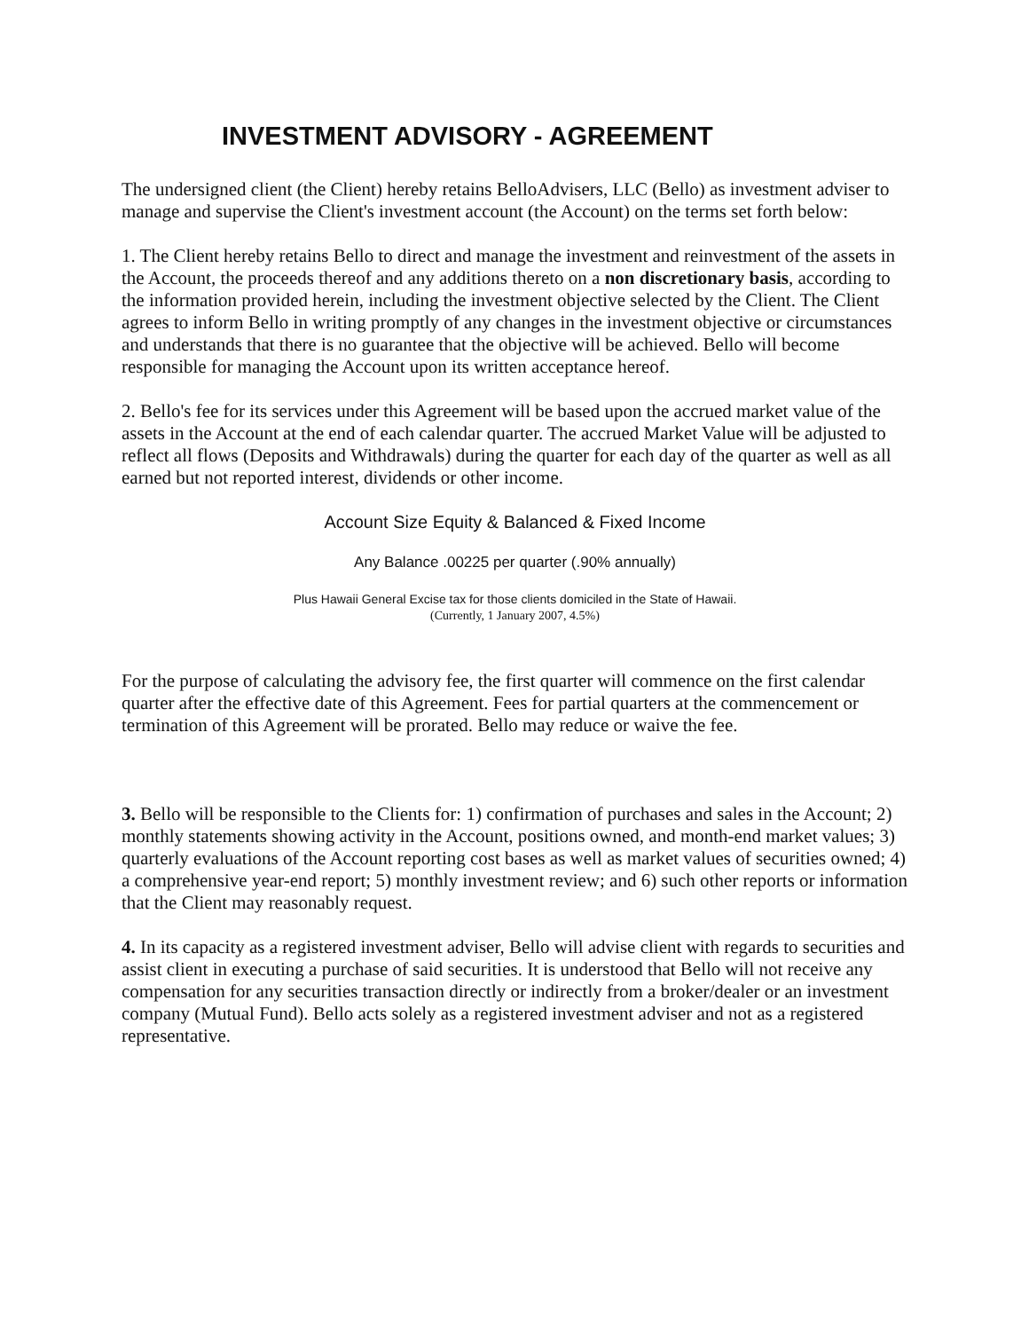INVESTMENT ADVISORY - AGREEMENT
The undersigned client (the Client) hereby retains BelloAdvisers, LLC (Bello) as investment adviser to manage and supervise the Client's investment account (the Account) on the terms set forth below:
1. The Client hereby retains Bello to direct and manage the investment and reinvestment of the assets in the Account, the proceeds thereof and any additions thereto on a non discretionary basis, according to the information provided herein, including the investment objective selected by the Client. The Client agrees to inform Bello in writing promptly of any changes in the investment objective or circumstances and understands that there is no guarantee that the objective will be achieved. Bello will become responsible for managing the Account upon its written acceptance hereof.
2. Bello's fee for its services under this Agreement will be based upon the accrued market value of the assets in the Account at the end of each calendar quarter. The accrued Market Value will be adjusted to reflect all flows (Deposits and Withdrawals) during the quarter for each day of the quarter as well as all earned but not reported interest, dividends or other income.
Account Size Equity & Balanced & Fixed Income
Any Balance .00225 per quarter (.90% annually)
Plus Hawaii General Excise tax for those clients domiciled in the State of Hawaii.
(Currently, 1 January 2007, 4.5%)
For the purpose of calculating the advisory fee, the first quarter will commence on the first calendar quarter after the effective date of this Agreement. Fees for partial quarters at the commencement or termination of this Agreement will be prorated. Bello may reduce or waive the fee.
3. Bello will be responsible to the Clients for: 1) confirmation of purchases and sales in the Account; 2) monthly statements showing activity in the Account, positions owned, and month-end market values; 3) quarterly evaluations of the Account reporting cost bases as well as market values of securities owned; 4) a comprehensive year-end report; 5) monthly investment review; and 6) such other reports or information that the Client may reasonably request.
4. In its capacity as a registered investment adviser, Bello will advise client with regards to securities and assist client in executing a purchase of said securities. It is understood that Bello will not receive any compensation for any securities transaction directly or indirectly from a broker/dealer or an investment company (Mutual Fund). Bello acts solely as a registered investment adviser and not as a registered representative.